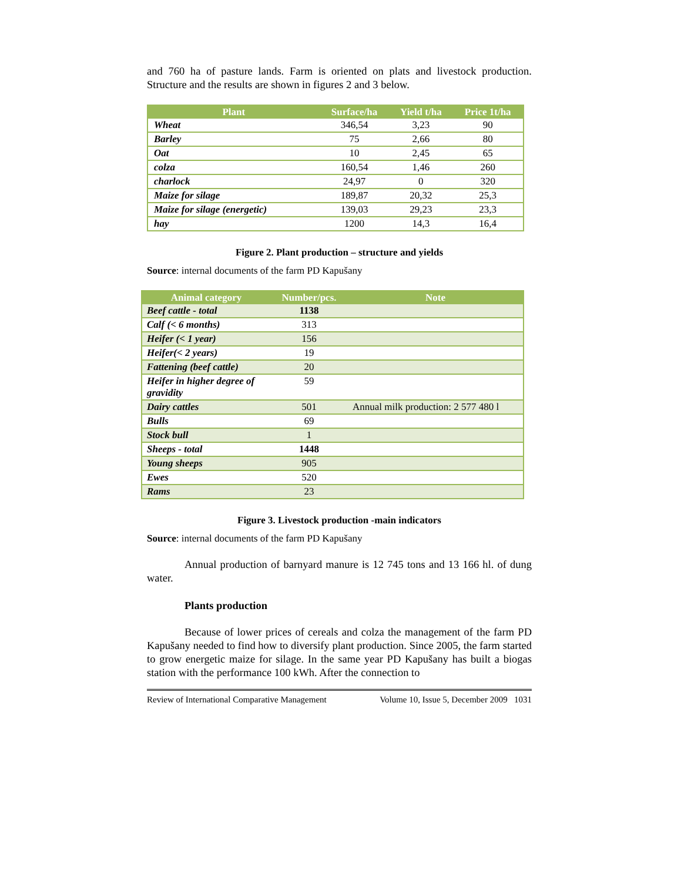and 760 ha of pasture lands. Farm is oriented on plats and livestock production. Structure and the results are shown in figures 2 and 3 below.
| Plant | Surface/ha | Yield t/ha | Price 1t/ha |
| --- | --- | --- | --- |
| Wheat | 346,54 | 3,23 | 90 |
| Barley | 75 | 2,66 | 80 |
| Oat | 10 | 2,45 | 65 |
| colza | 160,54 | 1,46 | 260 |
| charlock | 24,97 | 0 | 320 |
| Maize for silage | 189,87 | 20,32 | 25,3 |
| Maize for silage (energetic) | 139,03 | 29,23 | 23,3 |
| hay | 1200 | 14,3 | 16,4 |
Figure 2. Plant production – structure and yields
Source: internal documents of the farm PD Kapušany
| Animal category | Number/pcs. | Note |
| --- | --- | --- |
| Beef cattle - total | 1138 | |
| Calf (< 6 months) | 313 | |
| Heifer (< 1 year) | 156 | |
| Heifer(< 2 years) | 19 | |
| Fattening (beef cattle) | 20 | |
| Heifer in higher degree of gravidity | 59 | |
| Dairy cattles | 501 | Annual milk production: 2 577 480 l |
| Bulls | 69 | |
| Stock bull | 1 | |
| Sheeps - total | 1448 | |
| Young sheeps | 905 | |
| Ewes | 520 | |
| Rams | 23 | |
Figure 3. Livestock production -main indicators
Source: internal documents of the farm PD Kapušany
Annual production of barnyard manure is 12 745 tons and 13 166 hl. of dung water.
Plants production
Because of lower prices of cereals and colza the management of the farm PD Kapušany needed to find how to diversify plant production. Since 2005, the farm started to grow energetic maize for silage. In the same year PD Kapušany has built a biogas station with the performance 100 kWh. After the connection to
Review of International Comparative Management Volume 10, Issue 5, December 2009 1031